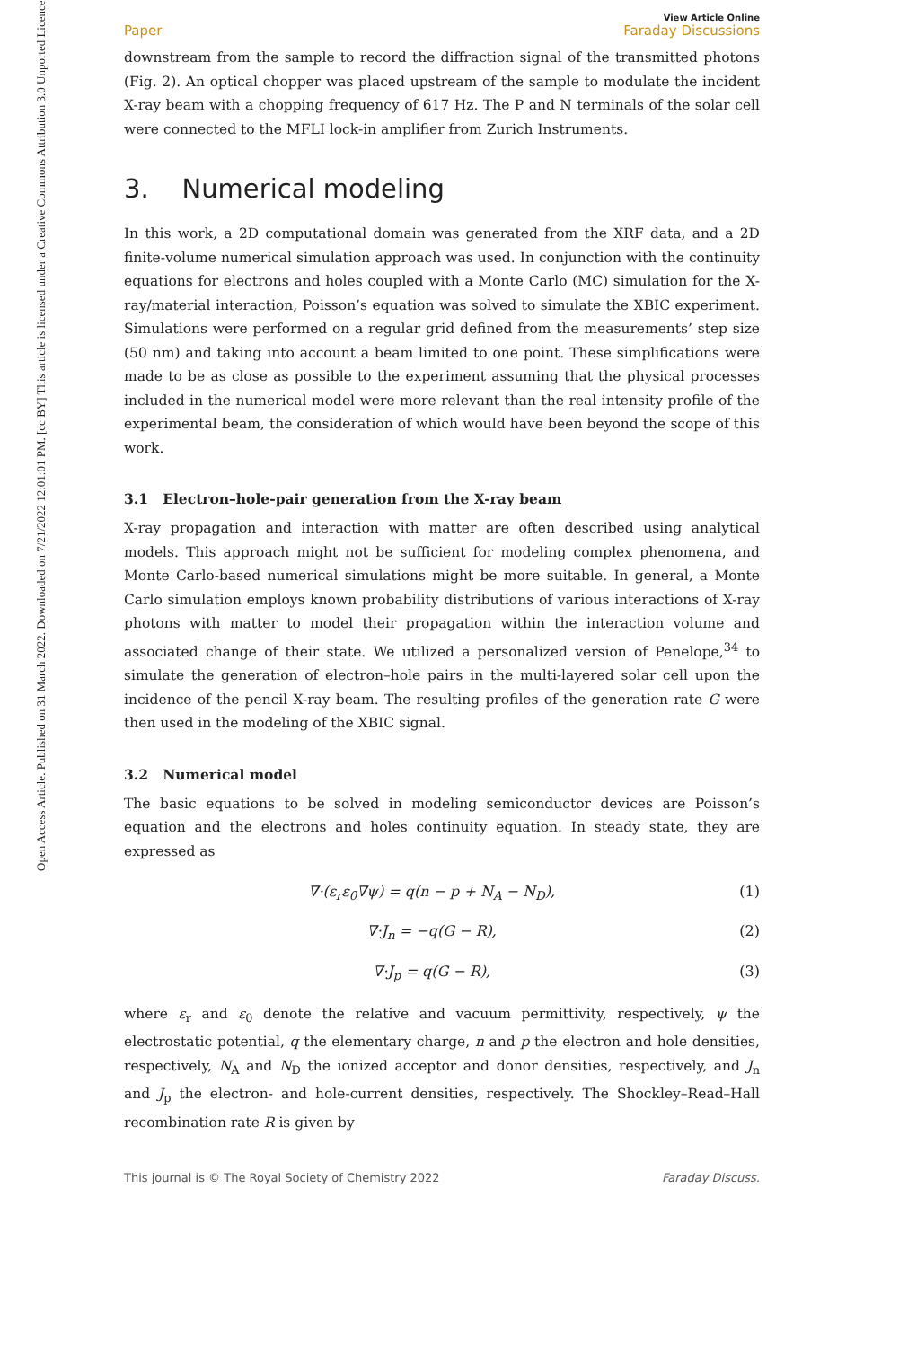Open Access Article. Published on 31 March 2022. Downloaded on 7/21/2022 12:01:01 PM. [cc BY] This article is licensed under a Creative Commons Attribution 3.0 Unported Licence.
View Article Online
Paper Faraday Discussions
downstream from the sample to record the diffraction signal of the transmitted photons (Fig. 2). An optical chopper was placed upstream of the sample to modulate the incident X-ray beam with a chopping frequency of 617 Hz. The P and N terminals of the solar cell were connected to the MFLI lock-in amplifier from Zurich Instruments.
3. Numerical modeling
In this work, a 2D computational domain was generated from the XRF data, and a 2D finite-volume numerical simulation approach was used. In conjunction with the continuity equations for electrons and holes coupled with a Monte Carlo (MC) simulation for the X-ray/material interaction, Poisson’s equation was solved to simulate the XBIC experiment. Simulations were performed on a regular grid defined from the measurements’ step size (50 nm) and taking into account a beam limited to one point. These simplifications were made to be as close as possible to the experiment assuming that the physical processes included in the numerical model were more relevant than the real intensity profile of the experimental beam, the consideration of which would have been beyond the scope of this work.
3.1 Electron–hole-pair generation from the X-ray beam
X-ray propagation and interaction with matter are often described using analytical models. This approach might not be sufficient for modeling complex phenomena, and Monte Carlo-based numerical simulations might be more suitable. In general, a Monte Carlo simulation employs known probability distributions of various interactions of X-ray photons with matter to model their propagation within the interaction volume and associated change of their state. We utilized a personalized version of Penelope,<sup>34</sup> to simulate the generation of electron–hole pairs in the multi-layered solar cell upon the incidence of the pencil X-ray beam. The resulting profiles of the generation rate G were then used in the modeling of the XBIC signal.
3.2 Numerical model
The basic equations to be solved in modeling semiconductor devices are Poisson’s equation and the electrons and holes continuity equation. In steady state, they are expressed as
∇·(ε<sub>r</sub>ε<sub>0</sub>∇ψ) = q(n − p + N<sub>A</sub> − N<sub>D</sub>), (1)
∇·J<sub>n</sub> = −q(G − R), (2)
∇·J<sub>p</sub> = q(G − R), (3)
where ε<sub>r</sub> and ε<sub>0</sub> denote the relative and vacuum permittivity, respectively, ψ the electrostatic potential, q the elementary charge, n and p the electron and hole densities, respectively, N<sub>A</sub> and N<sub>D</sub> the ionized acceptor and donor densities, respectively, and J<sub>n</sub> and J<sub>p</sub> the electron- and hole-current densities, respectively. The Shockley–Read–Hall recombination rate R is given by
This journal is © The Royal Society of Chemistry 2022 Faraday Discuss.